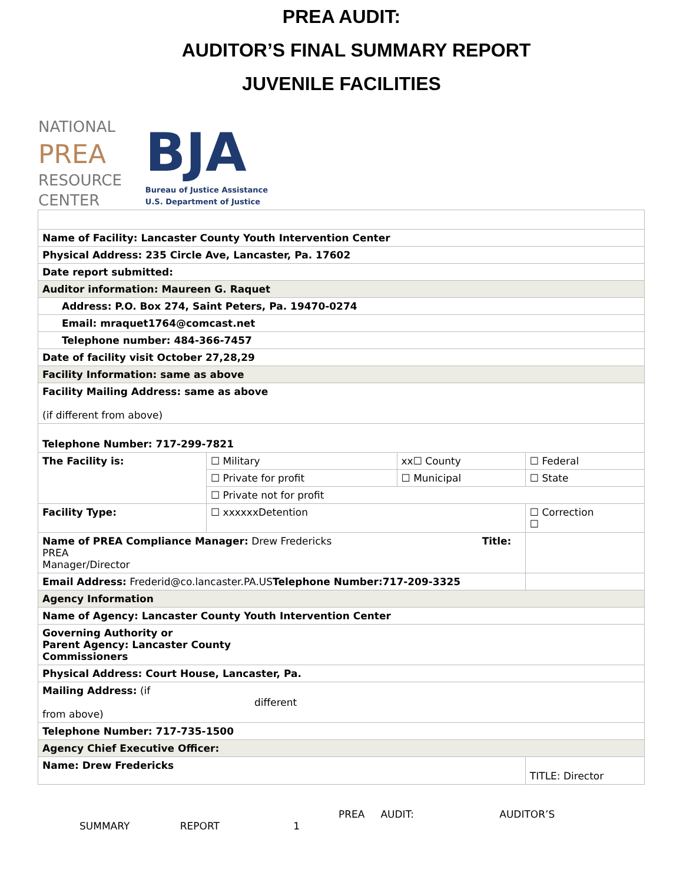PREA AUDIT:
AUDITOR’S FINAL SUMMARY REPORT
JUVENILE FACILITIES
NATIONAL
PREA
RESOURCE
CENTER
BJA
Bureau of Justice Assistance
U.S. Department of Justice
| Name of Facility: Lancaster County Youth Intervention Center | | | | | |
| Physical Address: 235 Circle Ave, Lancaster, Pa. 17602 | | | | | |
| Date report submitted: | | | | | |
| Auditor information: Maureen G. Raquet | | | | | |
| Address: P.O. Box 274, Saint Peters, Pa. 19470-0274 | | | | | |
| Email: mraquet1764@comcast.net | | | | | |
| Telephone number: 484-366-7457 | | | | | |
| Date of facility visit October 27,28,29 | | | | | |
| Facility Information: same as above | | | | | |
| Facility Mailing Address: same as above (if different from above) | | | | | |
| Telephone Number: 717-299-7821 | | | | | |
| The Facility is: | ☐ Military | xx☐ County | ☐ Federal | | |
| | ☐ Private for profit | ☐ Municipal | ☐ State | | |
| | ☐ Private not for profit | | | | |
| Facility Type: | ☐ xxxxxxDetention | | ☐ Correction ☐ | | |
| Name of PREA Compliance Manager: Drew Fredericks Title: PREA Manager/Director | | | | | |
| Email Address: Frederid@co.lancaster.PA.US Telephone Number:717-209-3325 | | | | | |
| Agency Information | | | | | |
| Name of Agency: Lancaster County Youth Intervention Center | | | | | |
| Governing Authority or Parent Agency: Lancaster County Commissioners | | | | | |
| Physical Address: Court House, Lancaster, Pa. | | | | | |
| Mailing Address: (if different from above) | | | | | |
| Telephone Number: 717-735-1500 | | | | | |
| Agency Chief Executive Officer: | | | | | |
| Name: Drew Fredericks | | | | TITLE: Director | |
PREA AUDIT: AUDITOR’S
SUMMARY REPORT 1